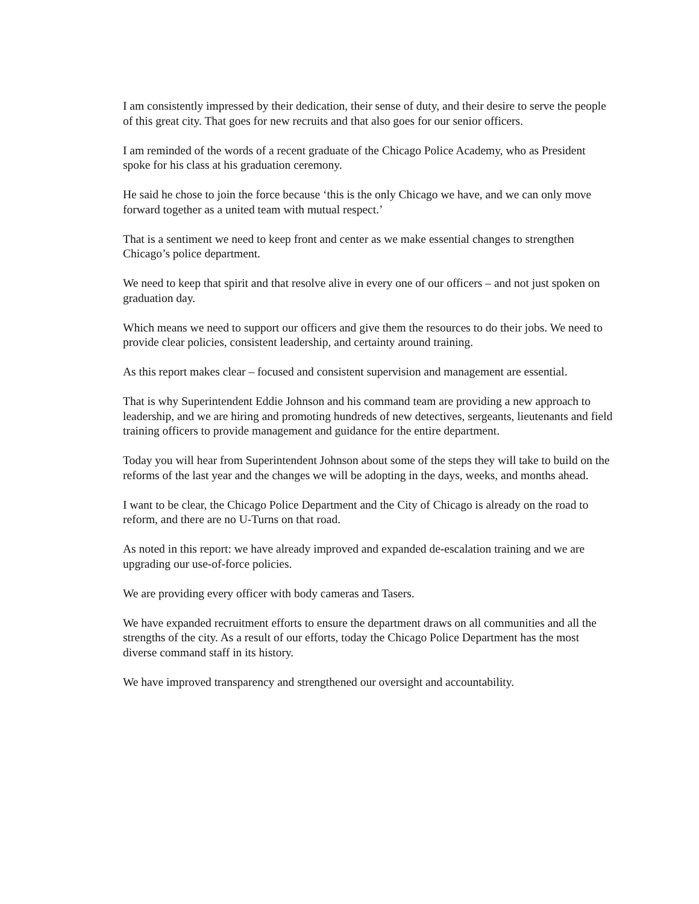I am consistently impressed by their dedication, their sense of duty, and their desire to serve the people of this great city. That goes for new recruits and that also goes for our senior officers.
I am reminded of the words of a recent graduate of the Chicago Police Academy, who as President spoke for his class at his graduation ceremony.
He said he chose to join the force because ‘this is the only Chicago we have, and we can only move forward together as a united team with mutual respect.’
That is a sentiment we need to keep front and center as we make essential changes to strengthen Chicago’s police department.
We need to keep that spirit and that resolve alive in every one of our officers – and not just spoken on graduation day.
Which means we need to support our officers and give them the resources to do their jobs. We need to provide clear policies, consistent leadership, and certainty around training.
As this report makes clear – focused and consistent supervision and management are essential.
That is why Superintendent Eddie Johnson and his command team are providing a new approach to leadership, and we are hiring and promoting hundreds of new detectives, sergeants, lieutenants and field training officers to provide management and guidance for the entire department.
Today you will hear from Superintendent Johnson about some of the steps they will take to build on the reforms of the last year and the changes we will be adopting in the days, weeks, and months ahead.
I want to be clear, the Chicago Police Department and the City of Chicago is already on the road to reform, and there are no U-Turns on that road.
As noted in this report: we have already improved and expanded de-escalation training and we are upgrading our use-of-force policies.
We are providing every officer with body cameras and Tasers.
We have expanded recruitment efforts to ensure the department draws on all communities and all the strengths of the city. As a result of our efforts, today the Chicago Police Department has the most diverse command staff in its history.
We have improved transparency and strengthened our oversight and accountability.